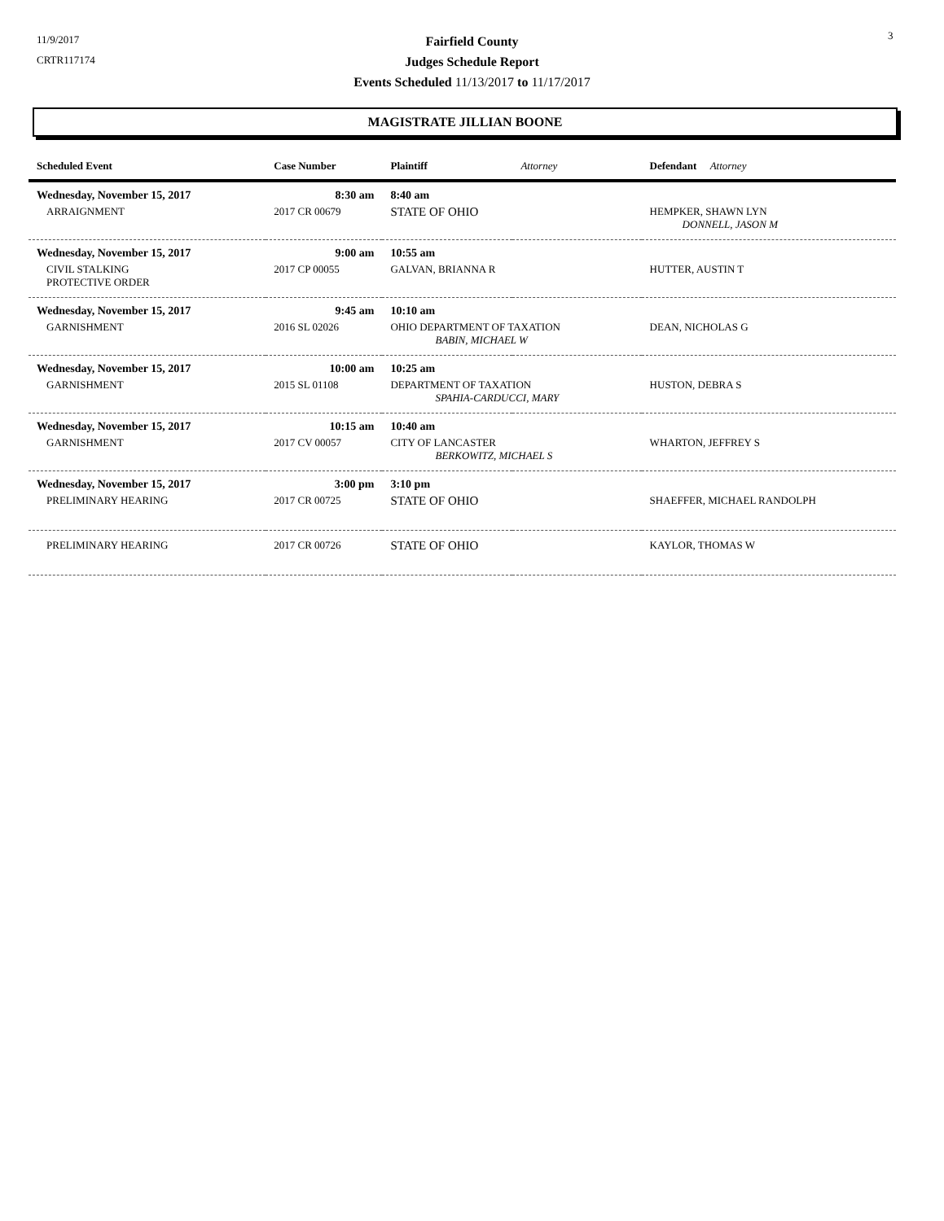11/9/2017
CRTR117174
3
Fairfield County
Judges Schedule Report
Events Scheduled 11/13/2017 to 11/17/2017
MAGISTRATE JILLIAN BOONE
| Scheduled Event | Case Number | Plaintiff | Attorney | Defendant Attorney |
| --- | --- | --- | --- | --- |
| Wednesday, November 15, 2017 | 8:30 am | 8:40 am | | |
| ARRAIGNMENT | 2017 CR 00679 | STATE OF OHIO | | HEMPKER, SHAWN LYN DONNELL, JASON M |
| Wednesday, November 15, 2017 | 9:00 am | 10:55 am | | |
| CIVIL STALKING PROTECTIVE ORDER | 2017 CP 00055 | GALVAN, BRIANNA R | | HUTTER, AUSTIN T |
| Wednesday, November 15, 2017 | 9:45 am | 10:10 am | | |
| GARNISHMENT | 2016 SL 02026 | OHIO DEPARTMENT OF TAXATION BABIN, MICHAEL W | | DEAN, NICHOLAS G |
| Wednesday, November 15, 2017 | 10:00 am | 10:25 am | | |
| GARNISHMENT | 2015 SL 01108 | DEPARTMENT OF TAXATION SPAHIA-CARDUCCI, MARY | | HUSTON, DEBRA S |
| Wednesday, November 15, 2017 | 10:15 am | 10:40 am | | |
| GARNISHMENT | 2017 CV 00057 | CITY OF LANCASTER BERKOWITZ, MICHAEL S | | WHARTON, JEFFREY S |
| Wednesday, November 15, 2017 | 3:00 pm | 3:10 pm | | |
| PRELIMINARY HEARING | 2017 CR 00725 | STATE OF OHIO | | SHAEFFER, MICHAEL RANDOLPH |
| PRELIMINARY HEARING | 2017 CR 00726 | STATE OF OHIO | | KAYLOR, THOMAS W |